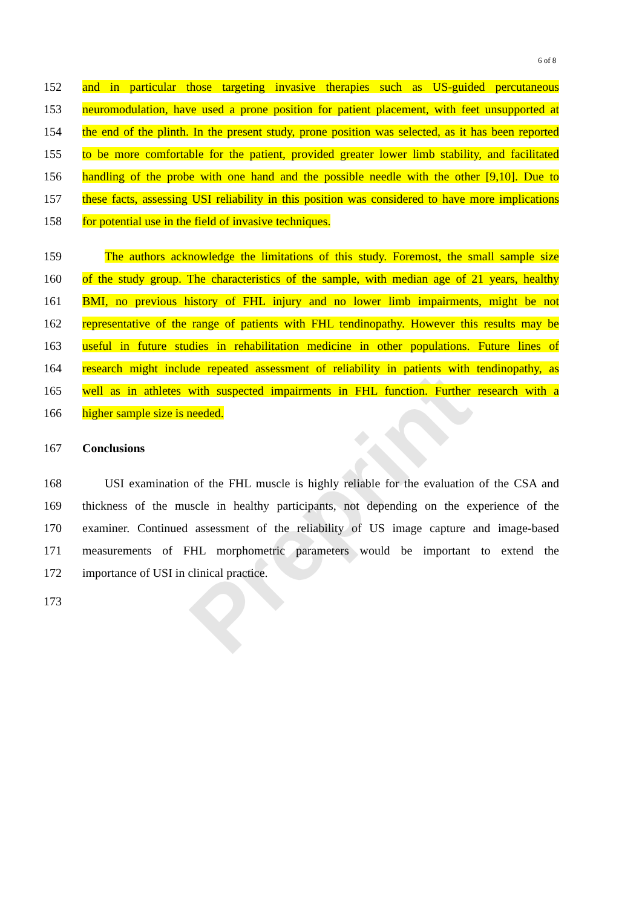Preprint
6 of 8
152 and in particular those targeting invasive therapies such as US-guided percutaneous
153 neuromodulation, have used a prone position for patient placement, with feet unsupported at
154 the end of the plinth. In the present study, prone position was selected, as it has been reported
155 to be more comfortable for the patient, provided greater lower limb stability, and facilitated
156 handling of the probe with one hand and the possible needle with the other [9,10]. Due to
157 these facts, assessing USI reliability in this position was considered to have more implications
158 for potential use in the field of invasive techniques.
159 The authors acknowledge the limitations of this study. Foremost, the small sample size
160 of the study group. The characteristics of the sample, with median age of 21 years, healthy
161 BMI, no previous history of FHL injury and no lower limb impairments, might be not
162 representative of the range of patients with FHL tendinopathy. However this results may be
163 useful in future studies in rehabilitation medicine in other populations. Future lines of
164 research might include repeated assessment of reliability in patients with tendinopathy, as
165 well as in athletes with suspected impairments in FHL function. Further research with a
166 higher sample size is needed.
167 Conclusions
168 USI examination of the FHL muscle is highly reliable for the evaluation of the CSA and
169 thickness of the muscle in healthy participants, not depending on the experience of the
170 examiner. Continued assessment of the reliability of US image capture and image-based
171 measurements of FHL morphometric parameters would be important to extend the
172 importance of USI in clinical practice.
173